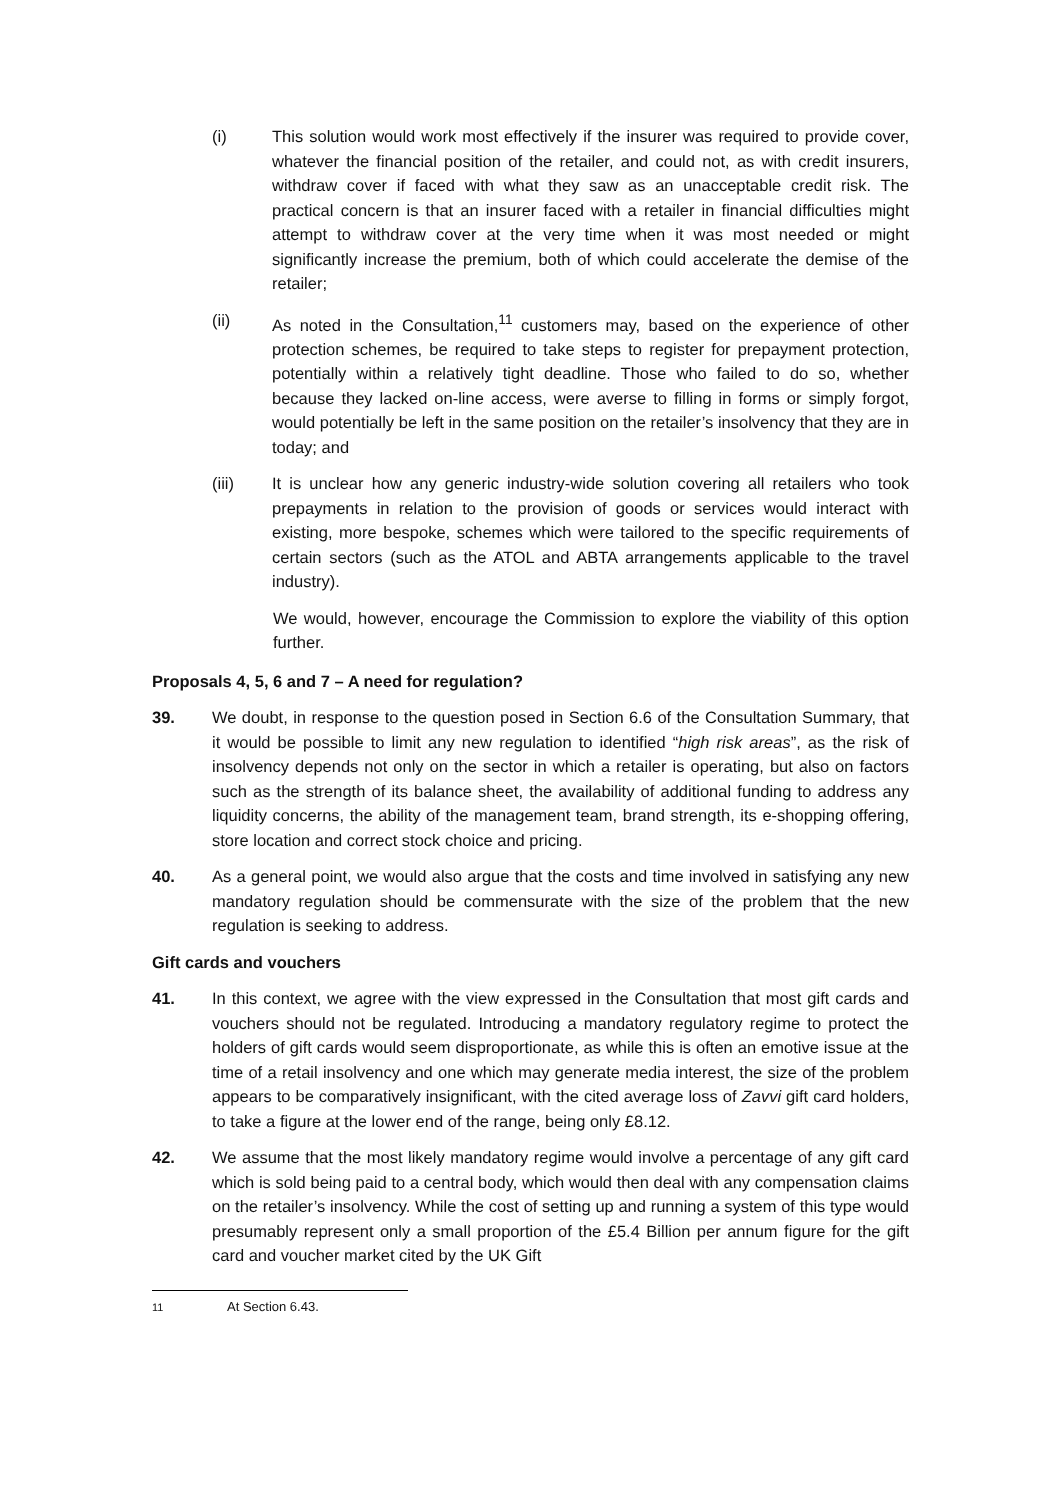(i) This solution would work most effectively if the insurer was required to provide cover, whatever the financial position of the retailer, and could not, as with credit insurers, withdraw cover if faced with what they saw as an unacceptable credit risk. The practical concern is that an insurer faced with a retailer in financial difficulties might attempt to withdraw cover at the very time when it was most needed or might significantly increase the premium, both of which could accelerate the demise of the retailer;
(ii) As noted in the Consultation,<sup>11</sup> customers may, based on the experience of other protection schemes, be required to take steps to register for prepayment protection, potentially within a relatively tight deadline. Those who failed to do so, whether because they lacked on-line access, were averse to filling in forms or simply forgot, would potentially be left in the same position on the retailer’s insolvency that they are in today; and
(iii) It is unclear how any generic industry-wide solution covering all retailers who took prepayments in relation to the provision of goods or services would interact with existing, more bespoke, schemes which were tailored to the specific requirements of certain sectors (such as the ATOL and ABTA arrangements applicable to the travel industry).
We would, however, encourage the Commission to explore the viability of this option further.
Proposals 4, 5, 6 and 7 – A need for regulation?
39. We doubt, in response to the question posed in Section 6.6 of the Consultation Summary, that it would be possible to limit any new regulation to identified “high risk areas”, as the risk of insolvency depends not only on the sector in which a retailer is operating, but also on factors such as the strength of its balance sheet, the availability of additional funding to address any liquidity concerns, the ability of the management team, brand strength, its e-shopping offering, store location and correct stock choice and pricing.
40. As a general point, we would also argue that the costs and time involved in satisfying any new mandatory regulation should be commensurate with the size of the problem that the new regulation is seeking to address.
Gift cards and vouchers
41. In this context, we agree with the view expressed in the Consultation that most gift cards and vouchers should not be regulated. Introducing a mandatory regulatory regime to protect the holders of gift cards would seem disproportionate, as while this is often an emotive issue at the time of a retail insolvency and one which may generate media interest, the size of the problem appears to be comparatively insignificant, with the cited average loss of Zavvi gift card holders, to take a figure at the lower end of the range, being only £8.12.
42. We assume that the most likely mandatory regime would involve a percentage of any gift card which is sold being paid to a central body, which would then deal with any compensation claims on the retailer’s insolvency. While the cost of setting up and running a system of this type would presumably represent only a small proportion of the £5.4 Billion per annum figure for the gift card and voucher market cited by the UK Gift
<sup>11</sup> At Section 6.43.